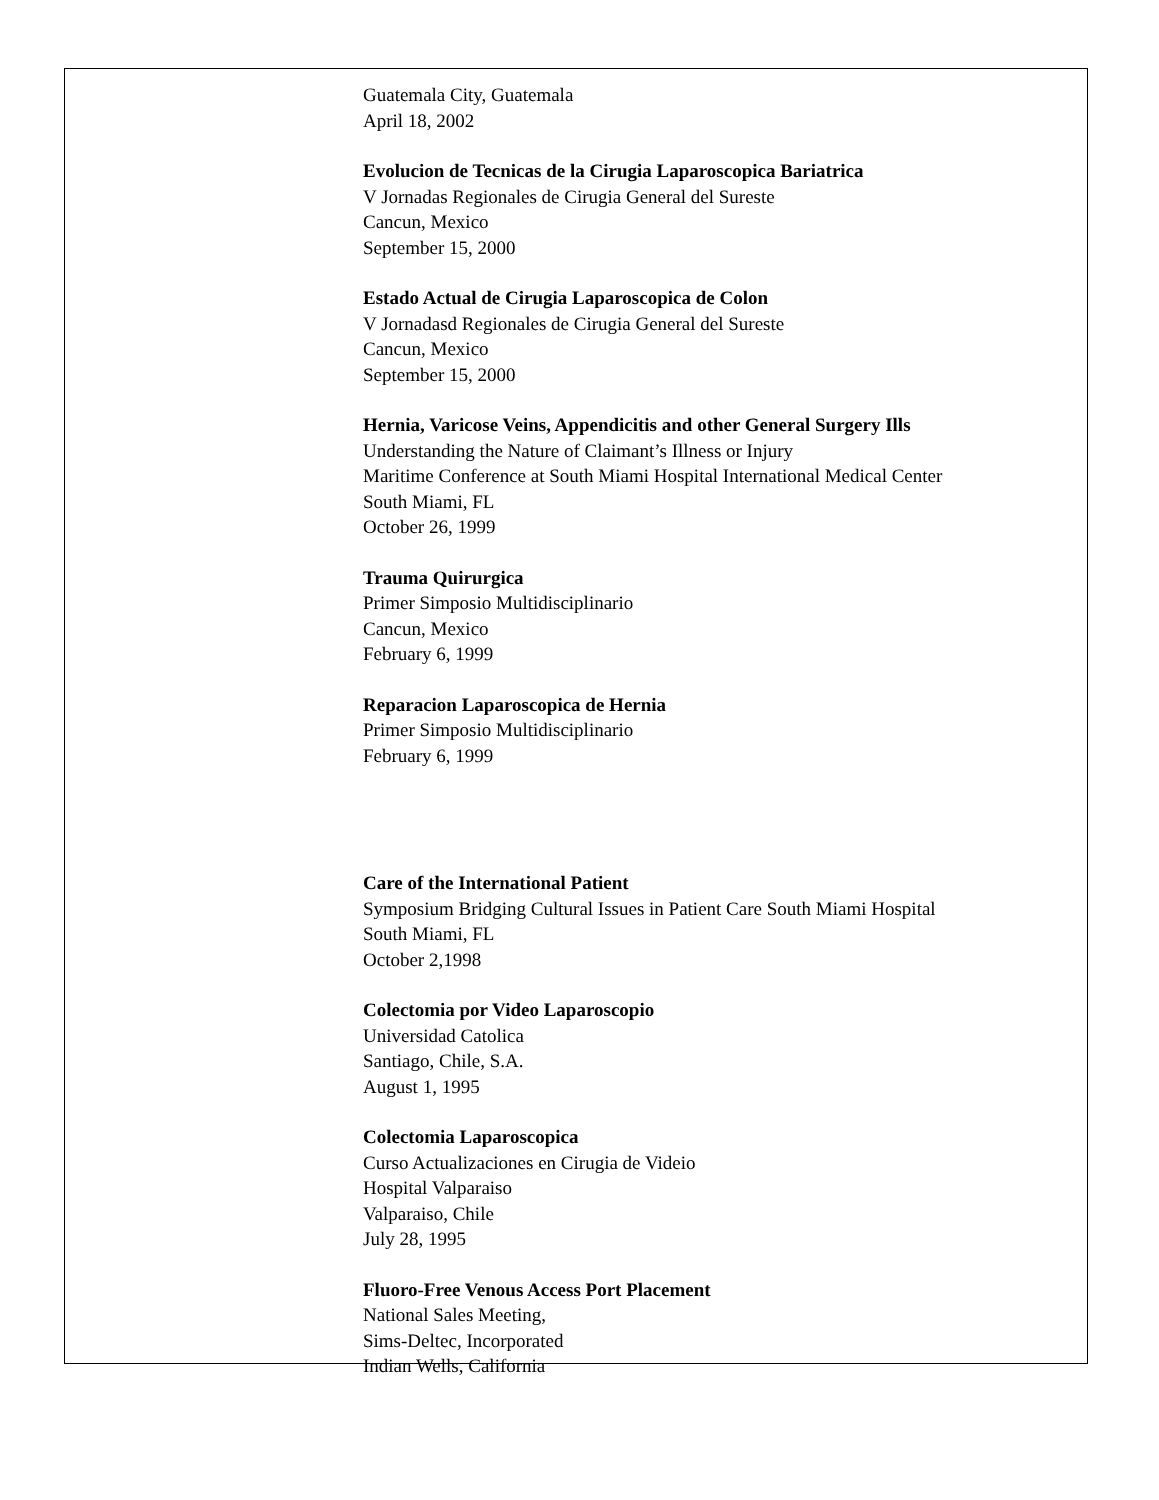Guatemala City, Guatemala
April 18, 2002
Evolucion de Tecnicas de la Cirugia Laparoscopica Bariatrica
V Jornadas Regionales de Cirugia General del Sureste
Cancun, Mexico
September 15, 2000
Estado Actual de Cirugia Laparoscopica de Colon
V Jornadasd Regionales de Cirugia General del Sureste
Cancun, Mexico
September 15, 2000
Hernia, Varicose Veins, Appendicitis and other General Surgery Ills
Understanding the Nature of Claimant’s Illness or Injury
Maritime Conference at South Miami Hospital International Medical Center
South Miami, FL
October 26, 1999
Trauma Quirurgica
Primer Simposio Multidisciplinario
Cancun, Mexico
February 6, 1999
Reparacion Laparoscopica de Hernia
Primer Simposio Multidisciplinario
February 6, 1999
Care of the International Patient
Symposium Bridging Cultural Issues in Patient Care South Miami Hospital
South Miami, FL
October 2,1998
Colectomia por Video Laparoscopio
Universidad Catolica
Santiago, Chile, S.A.
August 1, 1995
Colectomia Laparoscopica
Curso Actualizaciones en Cirugia de Videio
Hospital Valparaiso
Valparaiso, Chile
July 28, 1995
Fluoro-Free Venous Access Port Placement
National Sales Meeting,
Sims-Deltec, Incorporated
Indian Wells, California